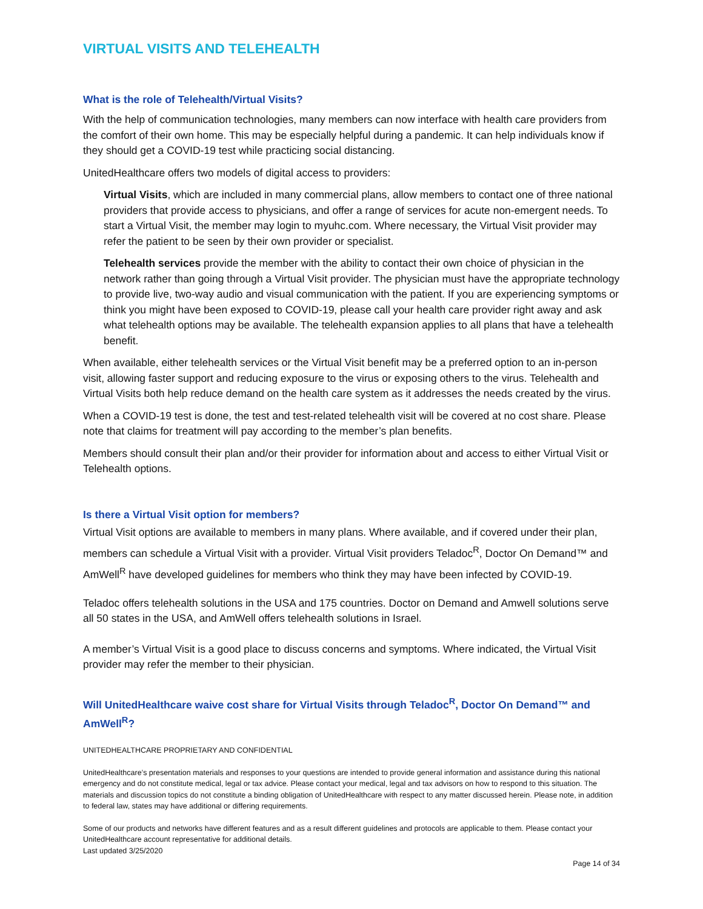VIRTUAL VISITS AND TELEHEALTH
What is the role of Telehealth/Virtual Visits?
With the help of communication technologies, many members can now interface with health care providers from the comfort of their own home. This may be especially helpful during a pandemic. It can help individuals know if they should get a COVID-19 test while practicing social distancing.
UnitedHealthcare offers two models of digital access to providers:
Virtual Visits, which are included in many commercial plans, allow members to contact one of three national providers that provide access to physicians, and offer a range of services for acute non-emergent needs. To start a Virtual Visit, the member may login to myuhc.com. Where necessary, the Virtual Visit provider may refer the patient to be seen by their own provider or specialist.
Telehealth services provide the member with the ability to contact their own choice of physician in the network rather than going through a Virtual Visit provider. The physician must have the appropriate technology to provide live, two-way audio and visual communication with the patient. If you are experiencing symptoms or think you might have been exposed to COVID-19, please call your health care provider right away and ask what telehealth options may be available. The telehealth expansion applies to all plans that have a telehealth benefit.
When available, either telehealth services or the Virtual Visit benefit may be a preferred option to an in-person visit, allowing faster support and reducing exposure to the virus or exposing others to the virus. Telehealth and Virtual Visits both help reduce demand on the health care system as it addresses the needs created by the virus.
When a COVID-19 test is done, the test and test-related telehealth visit will be covered at no cost share. Please note that claims for treatment will pay according to the member’s plan benefits.
Members should consult their plan and/or their provider for information about and access to either Virtual Visit or Telehealth options.
Is there a Virtual Visit option for members?
Virtual Visit options are available to members in many plans. Where available, and if covered under their plan, members can schedule a Virtual Visit with a provider. Virtual Visit providers Teladoc<sup>R</sup>, Doctor On Demand™ and AmWell<sup>R</sup> have developed guidelines for members who think they may have been infected by COVID-19.
Teladoc offers telehealth solutions in the USA and 175 countries. Doctor on Demand and Amwell solutions serve all 50 states in the USA, and AmWell offers telehealth solutions in Israel.
A member’s Virtual Visit is a good place to discuss concerns and symptoms. Where indicated, the Virtual Visit provider may refer the member to their physician.
Will UnitedHealthcare waive cost share for Virtual Visits through Teladoc<sup>R</sup>, Doctor On Demand™ and AmWell<sup>R</sup>?
UNITEDHEALTHCARE PROPRIETARY AND CONFIDENTIAL
UnitedHealthcare’s presentation materials and responses to your questions are intended to provide general information and assistance during this national emergency and do not constitute medical, legal or tax advice. Please contact your medical, legal and tax advisors on how to respond to this situation. The materials and discussion topics do not constitute a binding obligation of UnitedHealthcare with respect to any matter discussed herein. Please note, in addition to federal law, states may have additional or differing requirements.
Some of our products and networks have different features and as a result different guidelines and protocols are applicable to them. Please contact your UnitedHealthcare account representative for additional details.
Last updated 3/25/2020
Page 14 of 34